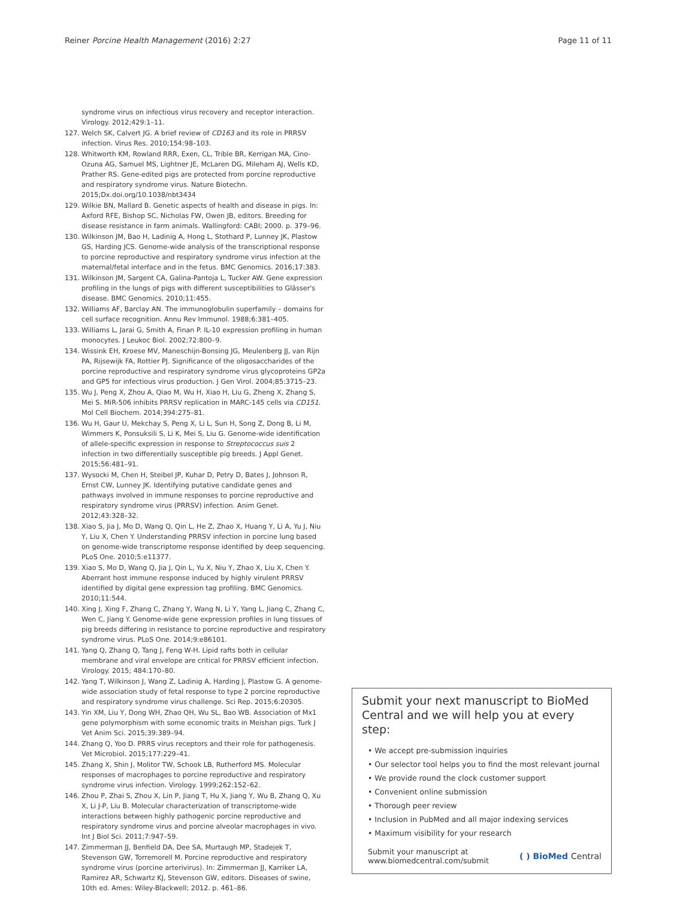Reiner Porcine Health Management (2016) 2:27
Page 11 of 11
syndrome virus on infectious virus recovery and receptor interaction. Virology. 2012;429:1–11.
127. Welch SK, Calvert JG. A brief review of CD163 and its role in PRRSV infection. Virus Res. 2010;154:98–103.
128. Whitworth KM, Rowland RRR, Exen, CL, Trible BR, Kerrigan MA, Cino-Ozuna AG, Samuel MS, Lightner JE, McLaren DG, Mileham AJ, Wells KD, Prather RS. Gene-edited pigs are protected from porcine reproductive and respiratory syndrome virus. Nature Biotechn. 2015;Dx.doi.org/10.1038/nbt3434
129. Wilkie BN, Mallard B. Genetic aspects of health and disease in pigs. In: Axford RFE, Bishop SC, Nicholas FW, Owen JB, editors. Breeding for disease resistance in farm animals. Wallingford: CABI; 2000. p. 379–96.
130. Wilkinson JM, Bao H, Ladinig A, Hong L, Stothard P, Lunney JK, Plastow GS, Harding JCS. Genome-wide analysis of the transcriptional response to porcine reproductive and respiratory syndrome virus infection at the maternal/fetal interface and in the fetus. BMC Genomics. 2016;17:383.
131. Wilkinson JM, Sargent CA, Galina-Pantoja L, Tucker AW. Gene expression profiling in the lungs of pigs with different susceptibilities to Glässer's disease. BMC Genomics. 2010;11:455.
132. Williams AF, Barclay AN. The immunoglobulin superfamily – domains for cell surface recognition. Annu Rev Immunol. 1988;6:381–405.
133. Williams L, Jarai G, Smith A, Finan P. IL-10 expression profiling in human monocytes. J Leukoc Biol. 2002;72:800–9.
134. Wissink EH, Kroese MV, Maneschijn-Bonsing JG, Meulenberg JJ, van Rijn PA, Rijsewijk FA, Rottier PJ. Significance of the oligosaccharides of the porcine reproductive and respiratory syndrome virus glycoproteins GP2a and GP5 for infectious virus production. J Gen Virol. 2004;85:3715–23.
135. Wu J, Peng X, Zhou A, Qiao M, Wu H, Xiao H, Liu G, Zheng X, Zhang S, Mei S. MiR-506 inhibits PRRSV replication in MARC-145 cells via CD151. Mol Cell Biochem. 2014;394:275–81.
136. Wu H, Gaur U, Mekchay S, Peng X, Li L, Sun H, Song Z, Dong B, Li M, Wimmers K, Ponsuksili S, Li K, Mei S, Liu G. Genome-wide identification of allele-specific expression in response to Streptococcus suis 2 infection in two differentially susceptible pig breeds. J Appl Genet. 2015;56:481–91.
137. Wysocki M, Chen H, Steibel JP, Kuhar D, Petry D, Bates J, Johnson R, Ernst CW, Lunney JK. Identifying putative candidate genes and pathways involved in immune responses to porcine reproductive and respiratory syndrome virus (PRRSV) infection. Anim Genet. 2012;43:328–32.
138. Xiao S, Jia J, Mo D, Wang Q, Qin L, He Z, Zhao X, Huang Y, Li A, Yu J, Niu Y, Liu X, Chen Y. Understanding PRRSV infection in porcine lung based on genome-wide transcriptome response identified by deep sequencing. PLoS One. 2010;5:e11377.
139. Xiao S, Mo D, Wang Q, Jia J, Qin L, Yu X, Niu Y, Zhao X, Liu X, Chen Y. Aberrant host immune response induced by highly virulent PRRSV identified by digital gene expression tag profiling. BMC Genomics. 2010;11:544.
140. Xing J, Xing F, Zhang C, Zhang Y, Wang N, Li Y, Yang L, Jiang C, Zhang C, Wen C, Jiang Y. Genome-wide gene expression profiles in lung tissues of pig breeds differing in resistance to porcine reproductive and respiratory syndrome virus. PLoS One. 2014;9:e86101.
141. Yang Q, Zhang Q, Tang J, Feng W-H. Lipid rafts both in cellular membrane and viral envelope are critical for PRRSV efficient infection. Virology. 2015; 484:170–80.
142. Yang T, Wilkinson J, Wang Z, Ladinig A, Harding J, Plastow G. A genome-wide association study of fetal response to type 2 porcine reproductive and respiratory syndrome virus challenge. Sci Rep. 2015;6:20305.
143. Yin XM, Liu Y, Dong WH, Zhao QH, Wu SL, Bao WB. Association of Mx1 gene polymorphism with some economic traits in Meishan pigs. Turk J Vet Anim Sci. 2015;39:389–94.
144. Zhang Q, Yoo D. PRRS virus receptors and their role for pathogenesis. Vet Microbiol. 2015;177:229–41.
145. Zhang X, Shin J, Molitor TW, Schook LB, Rutherford MS. Molecular responses of macrophages to porcine reproductive and respiratory syndrome virus infection. Virology. 1999;262:152–62.
146. Zhou P, Zhai S, Zhou X, Lin P, Jiang T, Hu X, Jiang Y, Wu B, Zhang Q, Xu X, Li J-P, Liu B. Molecular characterization of transcriptome-wide interactions between highly pathogenic porcine reproductive and respiratory syndrome virus and porcine alveolar macrophages in vivo. Int J Biol Sci. 2011;7:947–59.
147. Zimmerman JJ, Benfield DA, Dee SA, Murtaugh MP, Stadejek T, Stevenson GW, Torremorell M. Porcine reproductive and respiratory syndrome virus (porcine arterivirus). In: Zimmerman JJ, Karriker LA, Ramirez AR, Schwartz KJ, Stevenson GW, editors. Diseases of swine, 10th ed. Ames: Wiley-Blackwell; 2012. p. 461–86.
Submit your next manuscript to BioMed Central and we will help you at every step:
• We accept pre-submission inquiries
• Our selector tool helps you to find the most relevant journal
• We provide round the clock customer support
• Convenient online submission
• Thorough peer review
• Inclusion in PubMed and all major indexing services
• Maximum visibility for your research
Submit your manuscript at
www.biomedcentral.com/submit
( ) BioMed Central